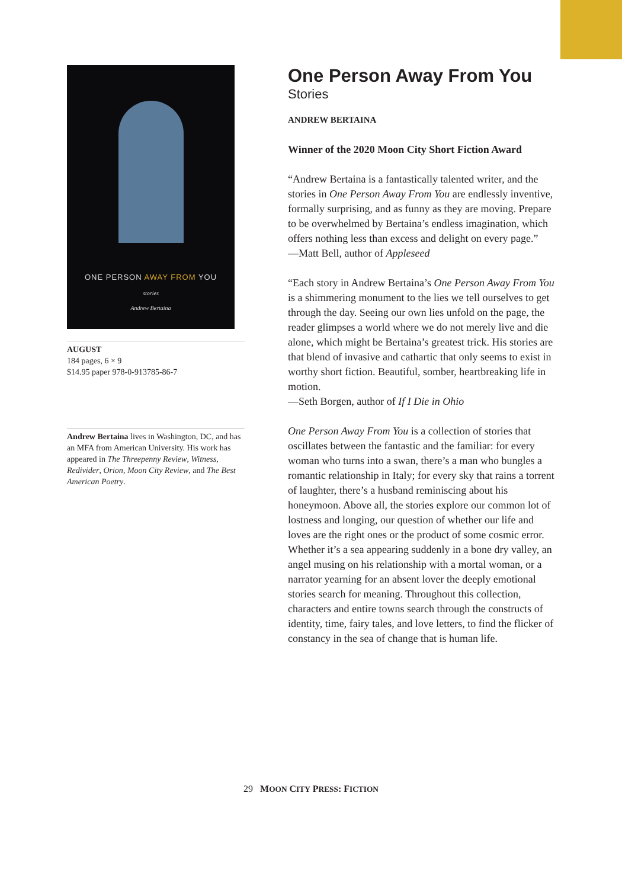ONE PERSON AWAY FROM YOU
stories
Andrew Bertaina
AUGUST
184 pages, 6 × 9
$14.95 paper 978-0-913785-86-7
Andrew Bertaina lives in Washington, DC, and has an MFA from American University. His work has appeared in The Threepenny Review, Witness, Redivider, Orion, Moon City Review, and The Best American Poetry.
One Person Away From You
Stories
ANDREW BERTAINA
Winner of the 2020 Moon City Short Fiction Award
“Andrew Bertaina is a fantastically talented writer, and the stories in One Person Away From You are endlessly inventive, formally surprising, and as funny as they are moving. Prepare to be overwhelmed by Bertaina’s endless imagination, which offers nothing less than excess and delight on every page.”
—Matt Bell, author of Appleseed
“Each story in Andrew Bertaina’s One Person Away From You is a shimmering monument to the lies we tell ourselves to get through the day. Seeing our own lies unfold on the page, the reader glimpses a world where we do not merely live and die alone, which might be Bertaina’s greatest trick. His stories are that blend of invasive and cathartic that only seems to exist in worthy short fiction. Beautiful, somber, heartbreaking life in motion.
—Seth Borgen, author of If I Die in Ohio
One Person Away From You is a collection of stories that oscillates between the fantastic and the familiar: for every woman who turns into a swan, there’s a man who bungles a romantic relationship in Italy; for every sky that rains a torrent of laughter, there’s a husband reminiscing about his honeymoon. Above all, the stories explore our common lot of lostness and longing, our question of whether our life and loves are the right ones or the product of some cosmic error. Whether it’s a sea appearing suddenly in a bone dry valley, an angel musing on his relationship with a mortal woman, or a narrator yearning for an absent lover the deeply emotional stories search for meaning. Throughout this collection, characters and entire towns search through the constructs of identity, time, fairy tales, and love letters, to find the flicker of constancy in the sea of change that is human life.
29 MOON CITY PRESS: FICTION